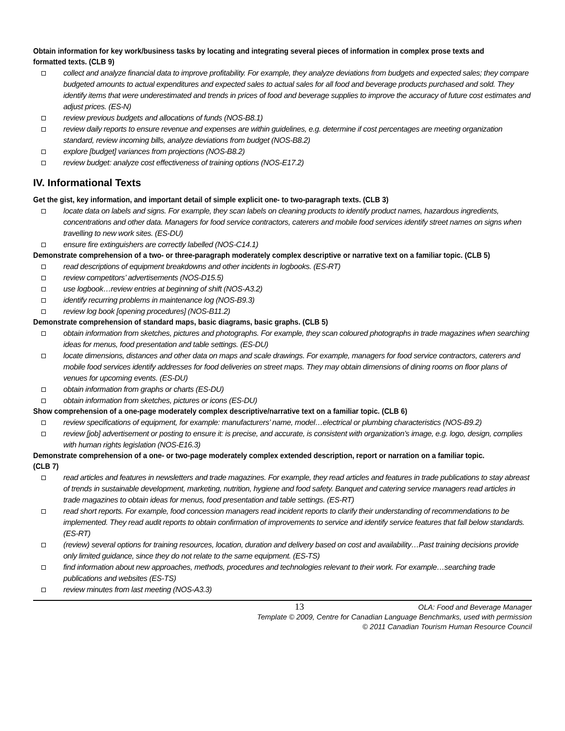Obtain information for key work/business tasks by locating and integrating several pieces of information in complex prose texts and formatted texts. (CLB 9)
collect and analyze financial data to improve profitability. For example, they analyze deviations from budgets and expected sales; they compare budgeted amounts to actual expenditures and expected sales to actual sales for all food and beverage products purchased and sold. They identify items that were underestimated and trends in prices of food and beverage supplies to improve the accuracy of future cost estimates and adjust prices. (ES-N)
review previous budgets and allocations of funds (NOS-B8.1)
review daily reports to ensure revenue and expenses are within guidelines, e.g. determine if cost percentages are meeting organization standard, review incoming bills, analyze deviations from budget (NOS-B8.2)
explore [budget] variances from projections (NOS-B8.2)
review budget: analyze cost effectiveness of training options (NOS-E17.2)
IV. Informational Texts
Get the gist, key information, and important detail of simple explicit one- to two-paragraph texts. (CLB 3)
locate data on labels and signs. For example, they scan labels on cleaning products to identify product names, hazardous ingredients, concentrations and other data. Managers for food service contractors, caterers and mobile food services identify street names on signs when travelling to new work sites. (ES-DU)
ensure fire extinguishers are correctly labelled (NOS-C14.1)
Demonstrate comprehension of a two- or three-paragraph moderately complex descriptive or narrative text on a familiar topic. (CLB 5)
read descriptions of equipment breakdowns and other incidents in logbooks. (ES-RT)
review competitors’ advertisements (NOS-D15.5)
use logbook…review entries at beginning of shift (NOS-A3.2)
identify recurring problems in maintenance log (NOS-B9.3)
review log book [opening procedures] (NOS-B11.2)
Demonstrate comprehension of standard maps, basic diagrams, basic graphs. (CLB 5)
obtain information from sketches, pictures and photographs. For example, they scan coloured photographs in trade magazines when searching ideas for menus, food presentation and table settings. (ES-DU)
locate dimensions, distances and other data on maps and scale drawings. For example, managers for food service contractors, caterers and mobile food services identify addresses for food deliveries on street maps. They may obtain dimensions of dining rooms on floor plans of venues for upcoming events. (ES-DU)
obtain information from graphs or charts (ES-DU)
obtain information from sketches, pictures or icons (ES-DU)
Show comprehension of a one-page moderately complex descriptive/narrative text on a familiar topic. (CLB 6)
review specifications of equipment, for example: manufacturers’ name, model…electrical or plumbing characteristics (NOS-B9.2)
review [job] advertisement or posting to ensure it: is precise, and accurate, is consistent with organization’s image, e.g. logo, design, complies with human rights legislation (NOS-E16.3)
Demonstrate comprehension of a one- or two-page moderately complex extended description, report or narration on a familiar topic. (CLB 7)
read articles and features in newsletters and trade magazines. For example, they read articles and features in trade publications to stay abreast of trends in sustainable development, marketing, nutrition, hygiene and food safety. Banquet and catering service managers read articles in trade magazines to obtain ideas for menus, food presentation and table settings. (ES-RT)
read short reports. For example, food concession managers read incident reports to clarify their understanding of recommendations to be implemented. They read audit reports to obtain confirmation of improvements to service and identify service features that fall below standards. (ES-RT)
(review) several options for training resources, location, duration and delivery based on cost and availability…Past training decisions provide only limited guidance, since they do not relate to the same equipment. (ES-TS)
find information about new approaches, methods, procedures and technologies relevant to their work. For example…searching trade publications and websites (ES-TS)
review minutes from last meeting (NOS-A3.3)
13 OLA: Food and Beverage Manager
Template © 2009, Centre for Canadian Language Benchmarks, used with permission
© 2011 Canadian Tourism Human Resource Council